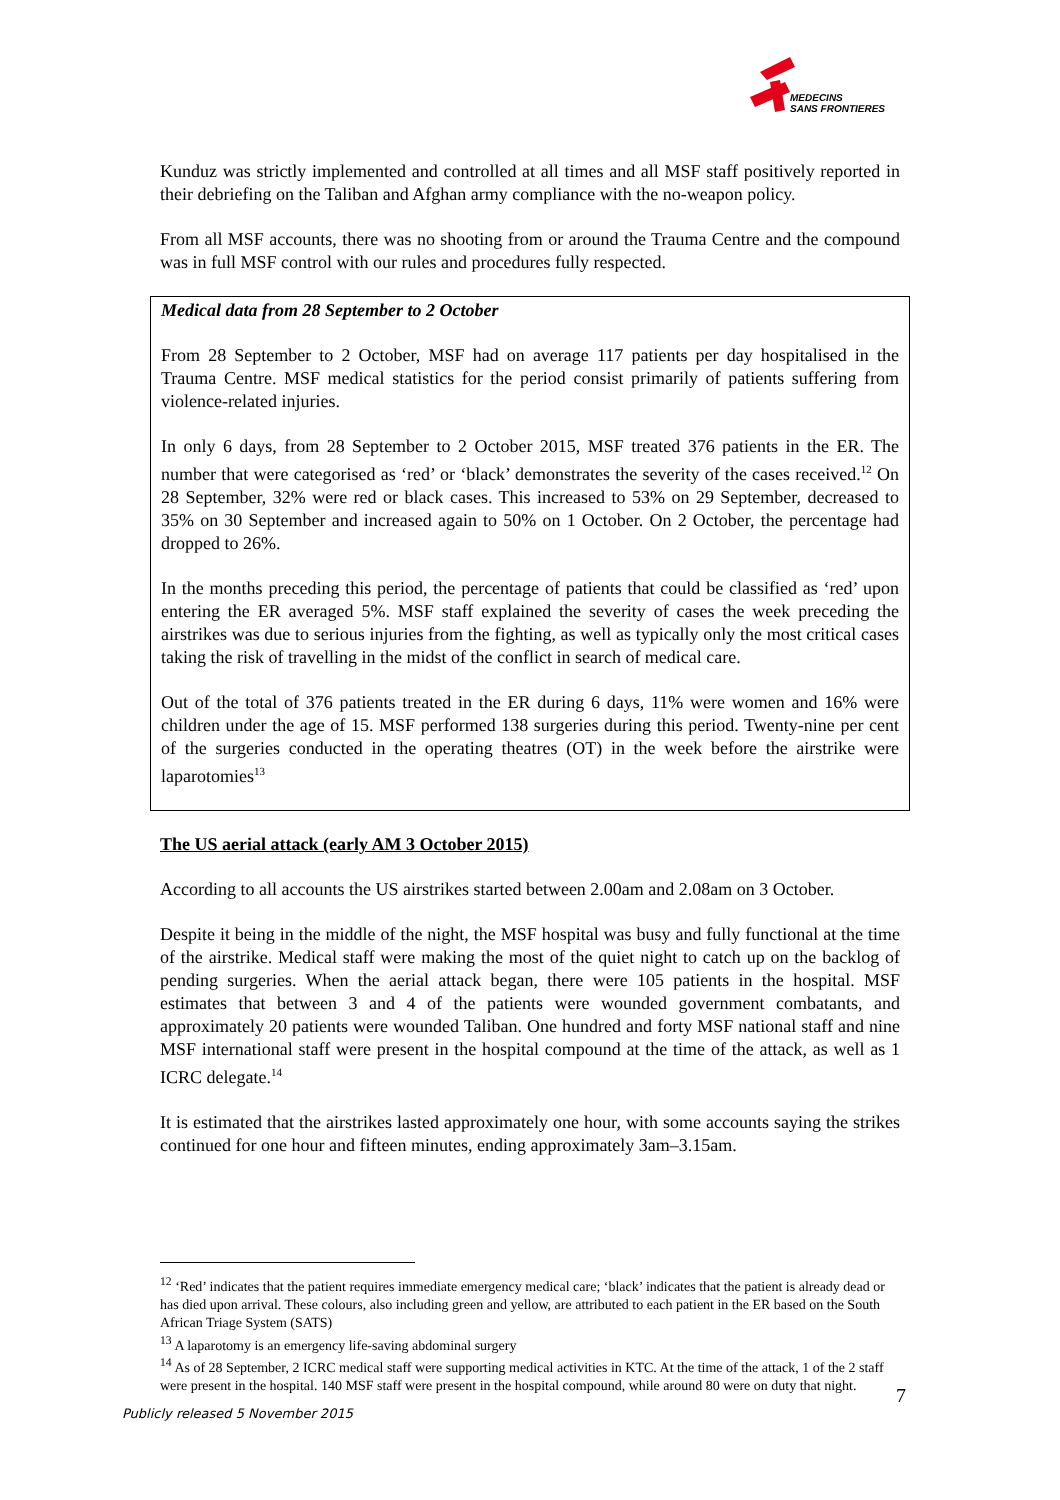MEDECINS
SANS FRONTIERES
Kunduz was strictly implemented and controlled at all times and all MSF staff positively reported in their debriefing on the Taliban and Afghan army compliance with the no-weapon policy.
From all MSF accounts, there was no shooting from or around the Trauma Centre and the compound was in full MSF control with our rules and procedures fully respected.
Medical data from 28 September to 2 October
From 28 September to 2 October, MSF had on average 117 patients per day hospitalised in the Trauma Centre. MSF medical statistics for the period consist primarily of patients suffering from violence-related injuries.
In only 6 days, from 28 September to 2 October 2015, MSF treated 376 patients in the ER. The number that were categorised as ‘red’ or ‘black’ demonstrates the severity of the cases received.<sup>12</sup> On 28 September, 32% were red or black cases. This increased to 53% on 29 September, decreased to 35% on 30 September and increased again to 50% on 1 October. On 2 October, the percentage had dropped to 26%.
In the months preceding this period, the percentage of patients that could be classified as ‘red’ upon entering the ER averaged 5%. MSF staff explained the severity of cases the week preceding the airstrikes was due to serious injuries from the fighting, as well as typically only the most critical cases taking the risk of travelling in the midst of the conflict in search of medical care.
Out of the total of 376 patients treated in the ER during 6 days, 11% were women and 16% were children under the age of 15. MSF performed 138 surgeries during this period. Twenty-nine per cent of the surgeries conducted in the operating theatres (OT) in the week before the airstrike were laparotomies<sup>13</sup>
The US aerial attack (early AM 3 October 2015)
According to all accounts the US airstrikes started between 2.00am and 2.08am on 3 October.
Despite it being in the middle of the night, the MSF hospital was busy and fully functional at the time of the airstrike. Medical staff were making the most of the quiet night to catch up on the backlog of pending surgeries. When the aerial attack began, there were 105 patients in the hospital. MSF estimates that between 3 and 4 of the patients were wounded government combatants, and approximately 20 patients were wounded Taliban. One hundred and forty MSF national staff and nine MSF international staff were present in the hospital compound at the time of the attack, as well as 1 ICRC delegate.<sup>14</sup>
It is estimated that the airstrikes lasted approximately one hour, with some accounts saying the strikes continued for one hour and fifteen minutes, ending approximately 3am–3.15am.
<sup>12</sup> ‘Red’ indicates that the patient requires immediate emergency medical care; ‘black’ indicates that the patient is already dead or has died upon arrival. These colours, also including green and yellow, are attributed to each patient in the ER based on the South African Triage System (SATS)
<sup>13</sup> A laparotomy is an emergency life-saving abdominal surgery
<sup>14</sup> As of 28 September, 2 ICRC medical staff were supporting medical activities in KTC. At the time of the attack, 1 of the 2 staff were present in the hospital. 140 MSF staff were present in the hospital compound, while around 80 were on duty that night.
7
Publicly released 5 November 2015